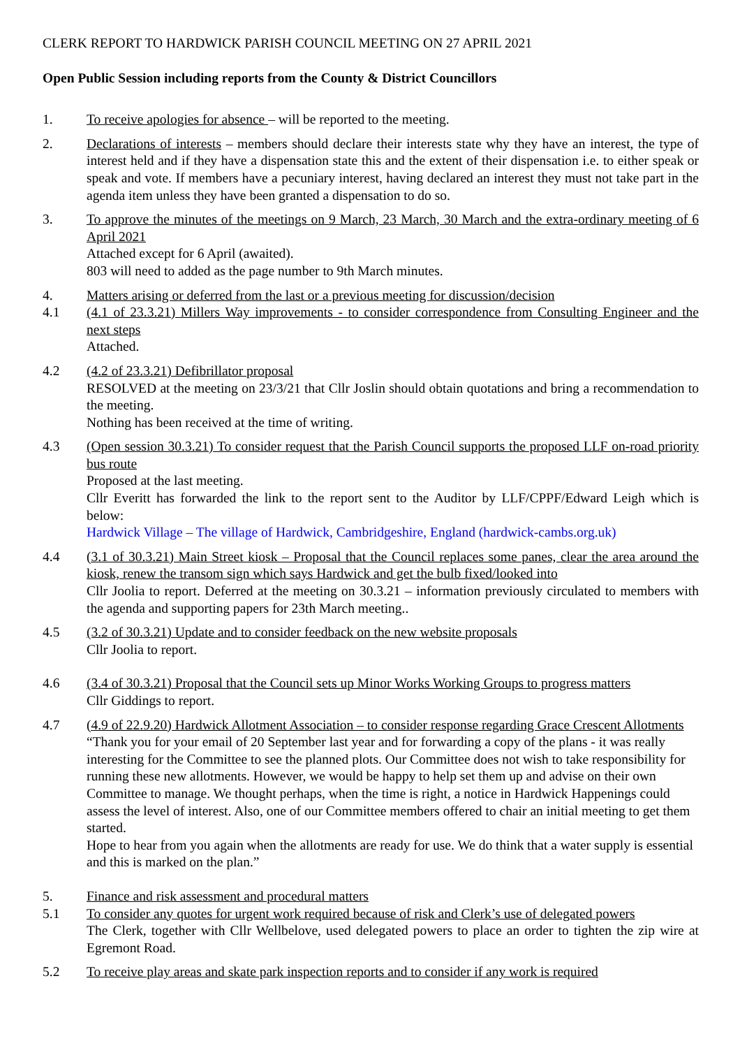CLERK REPORT TO HARDWICK PARISH COUNCIL MEETING ON 27 APRIL 2021
Open Public Session including reports from the County & District Councillors
1. To receive apologies for absence – will be reported to the meeting.
2. Declarations of interests – members should declare their interests state why they have an interest, the type of interest held and if they have a dispensation state this and the extent of their dispensation i.e. to either speak or speak and vote. If members have a pecuniary interest, having declared an interest they must not take part in the agenda item unless they have been granted a dispensation to do so.
3. To approve the minutes of the meetings on 9 March, 23 March, 30 March and the extra-ordinary meeting of 6 April 2021
Attached except for 6 April (awaited).
803 will need to added as the page number to 9th March minutes.
4. Matters arising or deferred from the last or a previous meeting for discussion/decision
4.1 (4.1 of 23.3.21) Millers Way improvements - to consider correspondence from Consulting Engineer and the next steps
Attached.
4.2 (4.2 of 23.3.21) Defibrillator proposal
RESOLVED at the meeting on 23/3/21 that Cllr Joslin should obtain quotations and bring a recommendation to the meeting.
Nothing has been received at the time of writing.
4.3 (Open session 30.3.21) To consider request that the Parish Council supports the proposed LLF on-road priority bus route
Proposed at the last meeting.
Cllr Everitt has forwarded the link to the report sent to the Auditor by LLF/CPPF/Edward Leigh which is below:
Hardwick Village – The village of Hardwick, Cambridgeshire, England (hardwick-cambs.org.uk)
4.4 (3.1 of 30.3.21) Main Street kiosk – Proposal that the Council replaces some panes, clear the area around the kiosk, renew the transom sign which says Hardwick and get the bulb fixed/looked into
Cllr Joolia to report. Deferred at the meeting on 30.3.21 – information previously circulated to members with the agenda and supporting papers for 23th March meeting..
4.5 (3.2 of 30.3.21) Update and to consider feedback on the new website proposals
Cllr Joolia to report.
4.6 (3.4 of 30.3.21) Proposal that the Council sets up Minor Works Working Groups to progress matters
Cllr Giddings to report.
4.7 (4.9 of 22.9.20) Hardwick Allotment Association – to consider response regarding Grace Crescent Allotments
“Thank you for your email of 20 September last year and for forwarding a copy of the plans - it was really interesting for the Committee to see the planned plots. Our Committee does not wish to take responsibility for running these new allotments. However, we would be happy to help set them up and advise on their own Committee to manage. We thought perhaps, when the time is right, a notice in Hardwick Happenings could assess the level of interest. Also, one of our Committee members offered to chair an initial meeting to get them started.
Hope to hear from you again when the allotments are ready for use. We do think that a water supply is essential and this is marked on the plan.”
5. Finance and risk assessment and procedural matters
5.1 To consider any quotes for urgent work required because of risk and Clerk’s use of delegated powers
The Clerk, together with Cllr Wellbelove, used delegated powers to place an order to tighten the zip wire at Egremont Road.
5.2 To receive play areas and skate park inspection reports and to consider if any work is required